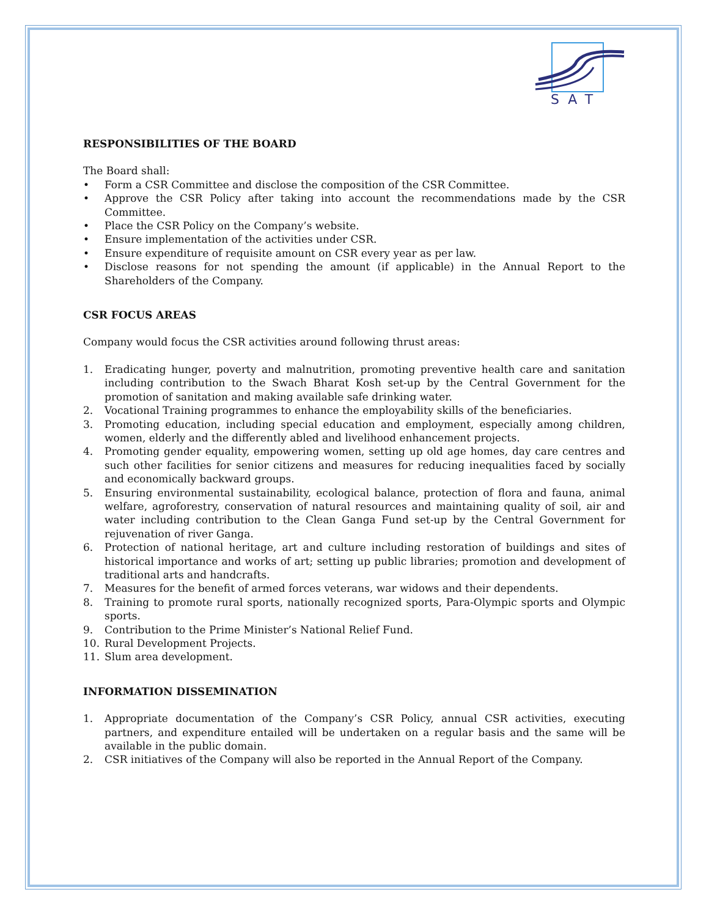SAT
RESPONSIBILITIES OF THE BOARD
The Board shall:
• Form a CSR Committee and disclose the composition of the CSR Committee.
• Approve the CSR Policy after taking into account the recommendations made by the CSR Committee.
• Place the CSR Policy on the Company’s website.
• Ensure implementation of the activities under CSR.
• Ensure expenditure of requisite amount on CSR every year as per law.
• Disclose reasons for not spending the amount (if applicable) in the Annual Report to the Shareholders of the Company.
CSR FOCUS AREAS
Company would focus the CSR activities around following thrust areas:
1. Eradicating hunger, poverty and malnutrition, promoting preventive health care and sanitation including contribution to the Swach Bharat Kosh set-up by the Central Government for the promotion of sanitation and making available safe drinking water.
2. Vocational Training programmes to enhance the employability skills of the beneficiaries.
3. Promoting education, including special education and employment, especially among children, women, elderly and the differently abled and livelihood enhancement projects.
4. Promoting gender equality, empowering women, setting up old age homes, day care centres and such other facilities for senior citizens and measures for reducing inequalities faced by socially and economically backward groups.
5. Ensuring environmental sustainability, ecological balance, protection of flora and fauna, animal welfare, agroforestry, conservation of natural resources and maintaining quality of soil, air and water including contribution to the Clean Ganga Fund set-up by the Central Government for rejuvenation of river Ganga.
6. Protection of national heritage, art and culture including restoration of buildings and sites of historical importance and works of art; setting up public libraries; promotion and development of traditional arts and handcrafts.
7. Measures for the benefit of armed forces veterans, war widows and their dependents.
8. Training to promote rural sports, nationally recognized sports, Para-Olympic sports and Olympic sports.
9. Contribution to the Prime Minister’s National Relief Fund.
10. Rural Development Projects.
11. Slum area development.
INFORMATION DISSEMINATION
1. Appropriate documentation of the Company’s CSR Policy, annual CSR activities, executing partners, and expenditure entailed will be undertaken on a regular basis and the same will be available in the public domain.
2. CSR initiatives of the Company will also be reported in the Annual Report of the Company.